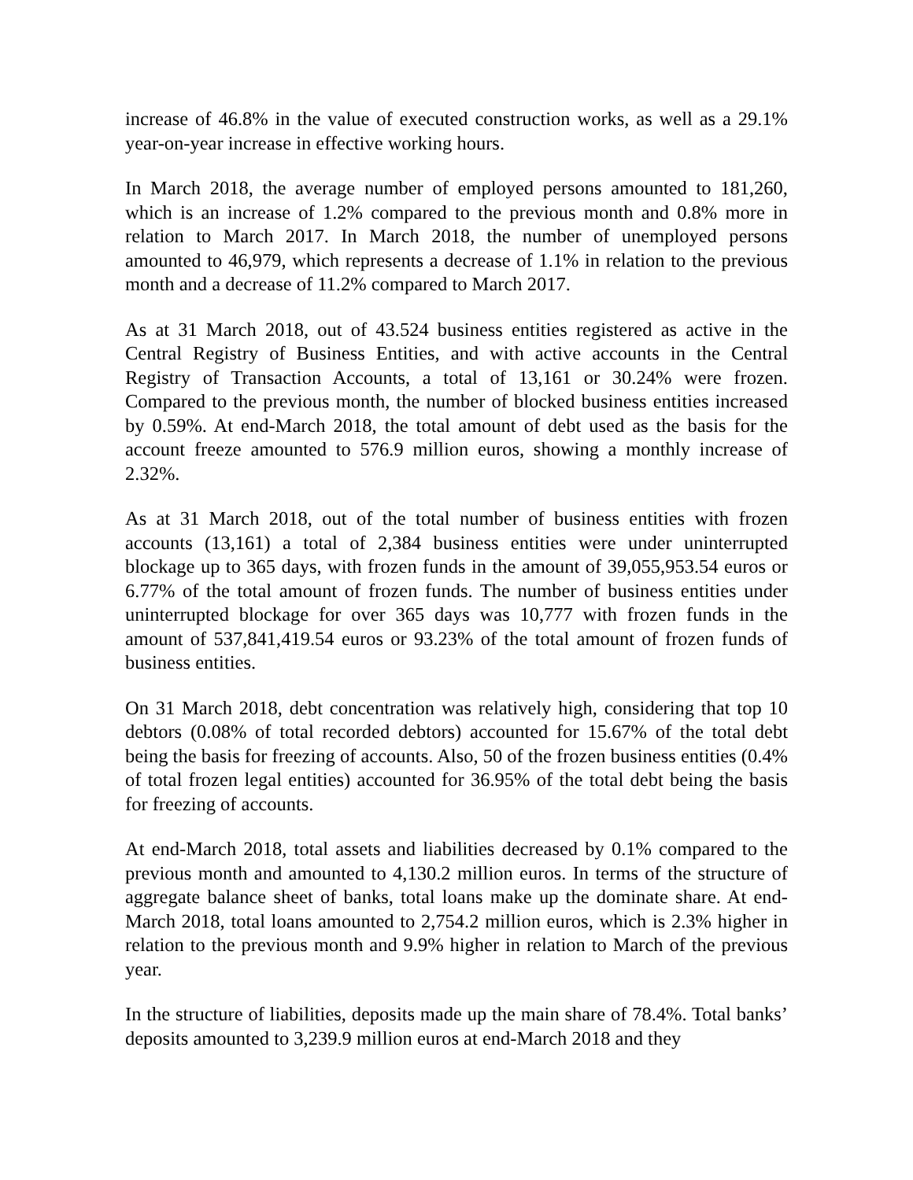increase of 46.8% in the value of executed construction works, as well as a 29.1% year-on-year increase in effective working hours.
In March 2018, the average number of employed persons amounted to 181,260, which is an increase of 1.2% compared to the previous month and 0.8% more in relation to March 2017. In March 2018, the number of unemployed persons amounted to 46,979, which represents a decrease of 1.1% in relation to the previous month and a decrease of 11.2% compared to March 2017.
As at 31 March 2018, out of 43.524 business entities registered as active in the Central Registry of Business Entities, and with active accounts in the Central Registry of Transaction Accounts, a total of 13,161 or 30.24% were frozen. Compared to the previous month, the number of blocked business entities increased by 0.59%. At end-March 2018, the total amount of debt used as the basis for the account freeze amounted to 576.9 million euros, showing a monthly increase of 2.32%.
As at 31 March 2018, out of the total number of business entities with frozen accounts (13,161) a total of 2,384 business entities were under uninterrupted blockage up to 365 days, with frozen funds in the amount of 39,055,953.54 euros or 6.77% of the total amount of frozen funds. The number of business entities under uninterrupted blockage for over 365 days was 10,777 with frozen funds in the amount of 537,841,419.54 euros or 93.23% of the total amount of frozen funds of business entities.
On 31 March 2018, debt concentration was relatively high, considering that top 10 debtors (0.08% of total recorded debtors) accounted for 15.67% of the total debt being the basis for freezing of accounts. Also, 50 of the frozen business entities (0.4% of total frozen legal entities) accounted for 36.95% of the total debt being the basis for freezing of accounts.
At end-March 2018, total assets and liabilities decreased by 0.1% compared to the previous month and amounted to 4,130.2 million euros. In terms of the structure of aggregate balance sheet of banks, total loans make up the dominate share. At end-March 2018, total loans amounted to 2,754.2 million euros, which is 2.3% higher in relation to the previous month and 9.9% higher in relation to March of the previous year.
In the structure of liabilities, deposits made up the main share of 78.4%. Total banks’ deposits amounted to 3,239.9 million euros at end-March 2018 and they